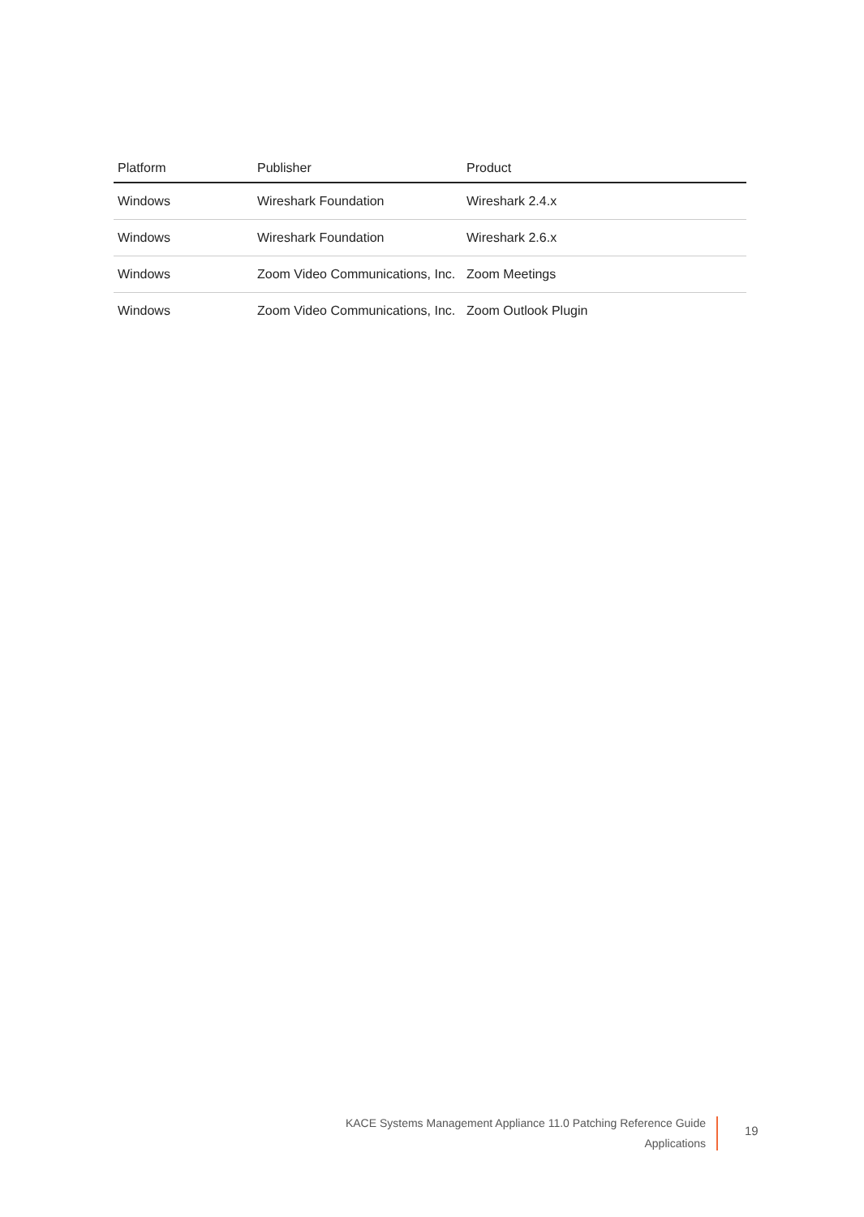| Platform | Publisher | Product |
| --- | --- | --- |
| Windows | Wireshark Foundation | Wireshark 2.4.x |
| Windows | Wireshark Foundation | Wireshark 2.6.x |
| Windows | Zoom Video Communications, Inc. | Zoom Meetings |
| Windows | Zoom Video Communications, Inc. | Zoom Outlook Plugin |
KACE Systems Management Appliance 11.0 Patching Reference Guide
Applications
19